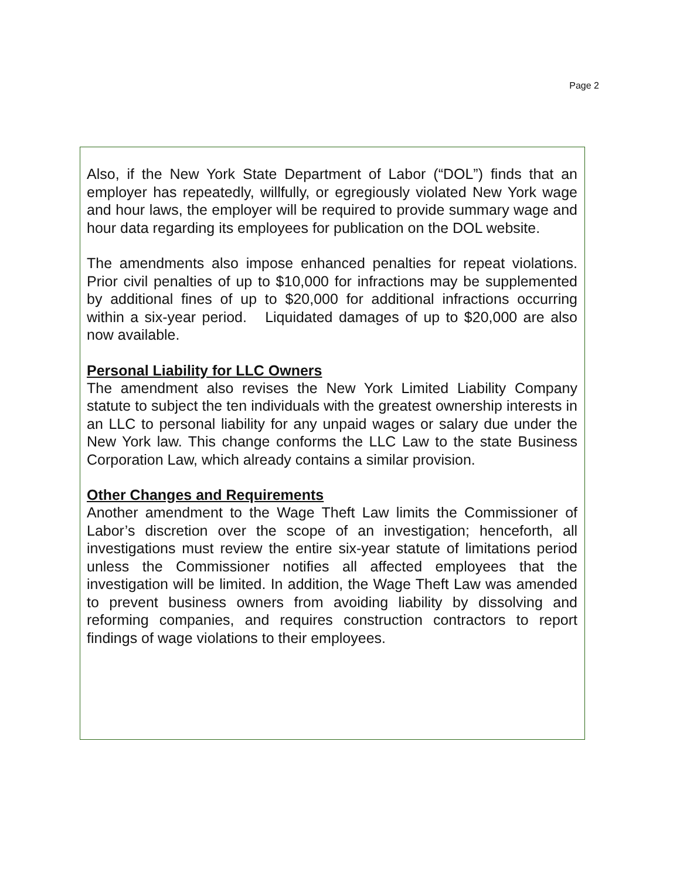Page 2
Also, if the New York State Department of Labor (“DOL”) finds that an employer has repeatedly, willfully, or egregiously violated New York wage and hour laws, the employer will be required to provide summary wage and hour data regarding its employees for publication on the DOL website.
The amendments also impose enhanced penalties for repeat violations. Prior civil penalties of up to $10,000 for infractions may be supplemented by additional fines of up to $20,000 for additional infractions occurring within a six-year period. Liquidated damages of up to $20,000 are also now available.
Personal Liability for LLC Owners
The amendment also revises the New York Limited Liability Company statute to subject the ten individuals with the greatest ownership interests in an LLC to personal liability for any unpaid wages or salary due under the New York law. This change conforms the LLC Law to the state Business Corporation Law, which already contains a similar provision.
Other Changes and Requirements
Another amendment to the Wage Theft Law limits the Commissioner of Labor’s discretion over the scope of an investigation; henceforth, all investigations must review the entire six-year statute of limitations period unless the Commissioner notifies all affected employees that the investigation will be limited. In addition, the Wage Theft Law was amended to prevent business owners from avoiding liability by dissolving and reforming companies, and requires construction contractors to report findings of wage violations to their employees.